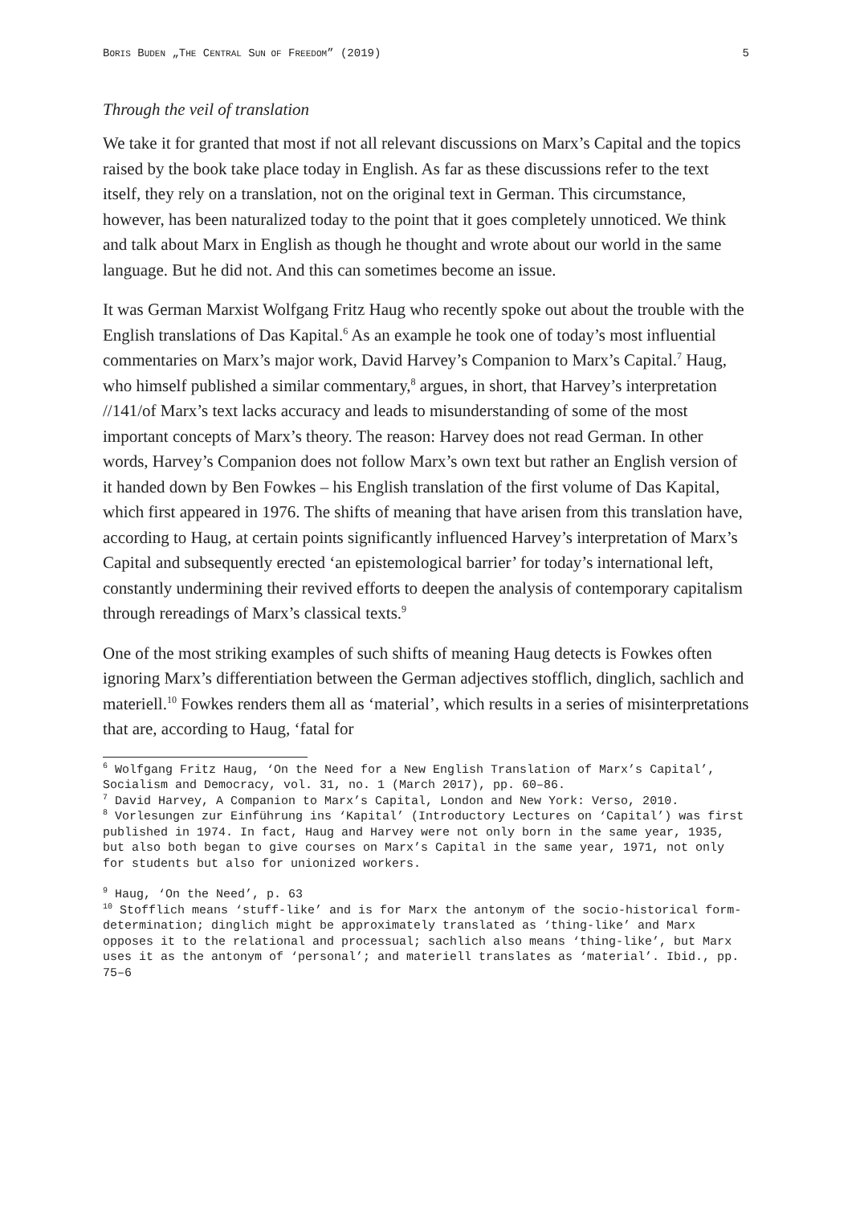BORIS BUDEN „THE CENTRAL SUN OF FREEDOM” (2019) 5
Through the veil of translation
We take it for granted that most if not all relevant discussions on Marx’s Capital and the topics raised by the book take place today in English. As far as these discussions refer to the text itself, they rely on a translation, not on the original text in German. This circumstance, however, has been naturalized today to the point that it goes completely unnoticed. We think and talk about Marx in English as though he thought and wrote about our world in the same language. But he did not. And this can sometimes become an issue.
It was German Marxist Wolfgang Fritz Haug who recently spoke out about the trouble with the English translations of Das Kapital.<sup>6</sup> As an example he took one of today’s most influential commentaries on Marx’s major work, David Harvey’s Companion to Marx’s Capital.<sup>7</sup> Haug, who himself published a similar commentary,<sup>8</sup> argues, in short, that Harvey’s interpretation //141/of Marx’s text lacks accuracy and leads to misunderstanding of some of the most important concepts of Marx’s theory. The reason: Harvey does not read German. In other words, Harvey’s Companion does not follow Marx’s own text but rather an English version of it handed down by Ben Fowkes – his English translation of the first volume of Das Kapital, which first appeared in 1976. The shifts of meaning that have arisen from this translation have, according to Haug, at certain points significantly influenced Harvey’s interpretation of Marx’s Capital and subsequently erected ‘an epistemological barrier’ for today’s international left, constantly undermining their revived efforts to deepen the analysis of contemporary capitalism through rereadings of Marx’s classical texts.<sup>9</sup>
One of the most striking examples of such shifts of meaning Haug detects is Fowkes often ignoring Marx’s differentiation between the German adjectives stofflich, dinglich, sachlich and materiell.<sup>10</sup> Fowkes renders them all as ‘material’, which results in a series of misinterpretations that are, according to Haug, ‘fatal for
<sup>6</sup> Wolfgang Fritz Haug, ‘On the Need for a New English Translation of Marx’s Capital’, Socialism and Democracy, vol. 31, no. 1 (March 2017), pp. 60–86.
<sup>7</sup> David Harvey, A Companion to Marx’s Capital, London and New York: Verso, 2010.
<sup>8</sup> Vorlesungen zur Einführung ins ‘Kapital’ (Introductory Lectures on ‘Capital’) was first published in 1974. In fact, Haug and Harvey were not only born in the same year, 1935, but also both began to give courses on Marx’s Capital in the same year, 1971, not only for students but also for unionized workers.
<sup>9</sup> Haug, ‘On the Need’, p. 63
<sup>10</sup> Stofflich means ‘stuff-like’ and is for Marx the antonym of the socio-historical form-determination; dinglich might be approximately translated as ‘thing-like’ and Marx opposes it to the relational and processual; sachlich also means ‘thing-like’, but Marx uses it as the antonym of ‘personal’; and materiell translates as ‘material’. Ibid., pp. 75–6